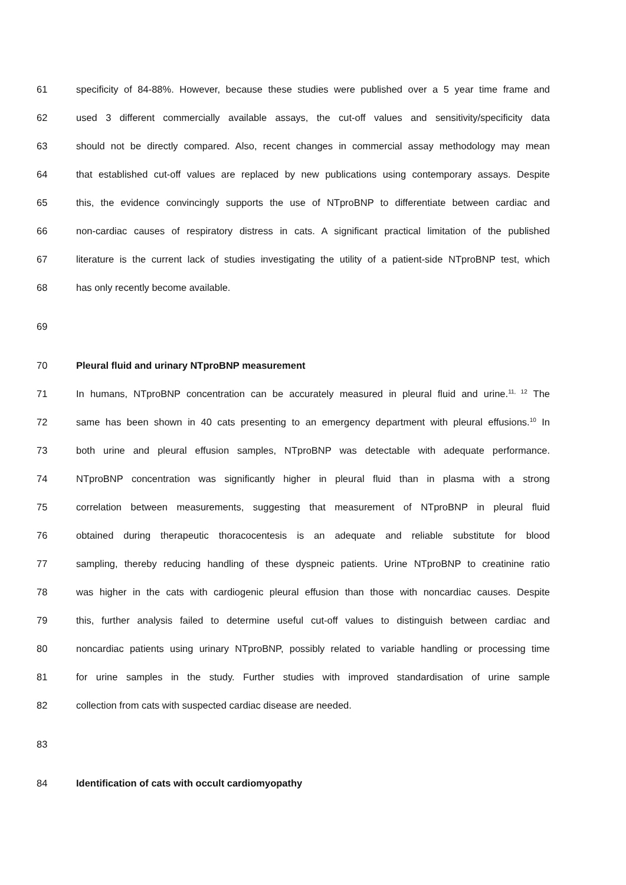61 specificity of 84-88%. However, because these studies were published over a 5 year time frame and
62 used 3 different commercially available assays, the cut-off values and sensitivity/specificity data
63 should not be directly compared. Also, recent changes in commercial assay methodology may mean
64 that established cut-off values are replaced by new publications using contemporary assays. Despite
65 this, the evidence convincingly supports the use of NTproBNP to differentiate between cardiac and
66 non-cardiac causes of respiratory distress in cats. A significant practical limitation of the published
67 literature is the current lack of studies investigating the utility of a patient-side NTproBNP test, which
68 has only recently become available.
69
70 Pleural fluid and urinary NTproBNP measurement
71 In humans, NTproBNP concentration can be accurately measured in pleural fluid and urine.<sup>11, 12</sup> The
72 same has been shown in 40 cats presenting to an emergency department with pleural effusions.<sup>10</sup> In
73 both urine and pleural effusion samples, NTproBNP was detectable with adequate performance.
74 NTproBNP concentration was significantly higher in pleural fluid than in plasma with a strong
75 correlation between measurements, suggesting that measurement of NTproBNP in pleural fluid
76 obtained during therapeutic thoracocentesis is an adequate and reliable substitute for blood
77 sampling, thereby reducing handling of these dyspneic patients. Urine NTproBNP to creatinine ratio
78 was higher in the cats with cardiogenic pleural effusion than those with noncardiac causes. Despite
79 this, further analysis failed to determine useful cut-off values to distinguish between cardiac and
80 noncardiac patients using urinary NTproBNP, possibly related to variable handling or processing time
81 for urine samples in the study. Further studies with improved standardisation of urine sample
82 collection from cats with suspected cardiac disease are needed.
83
84 Identification of cats with occult cardiomyopathy